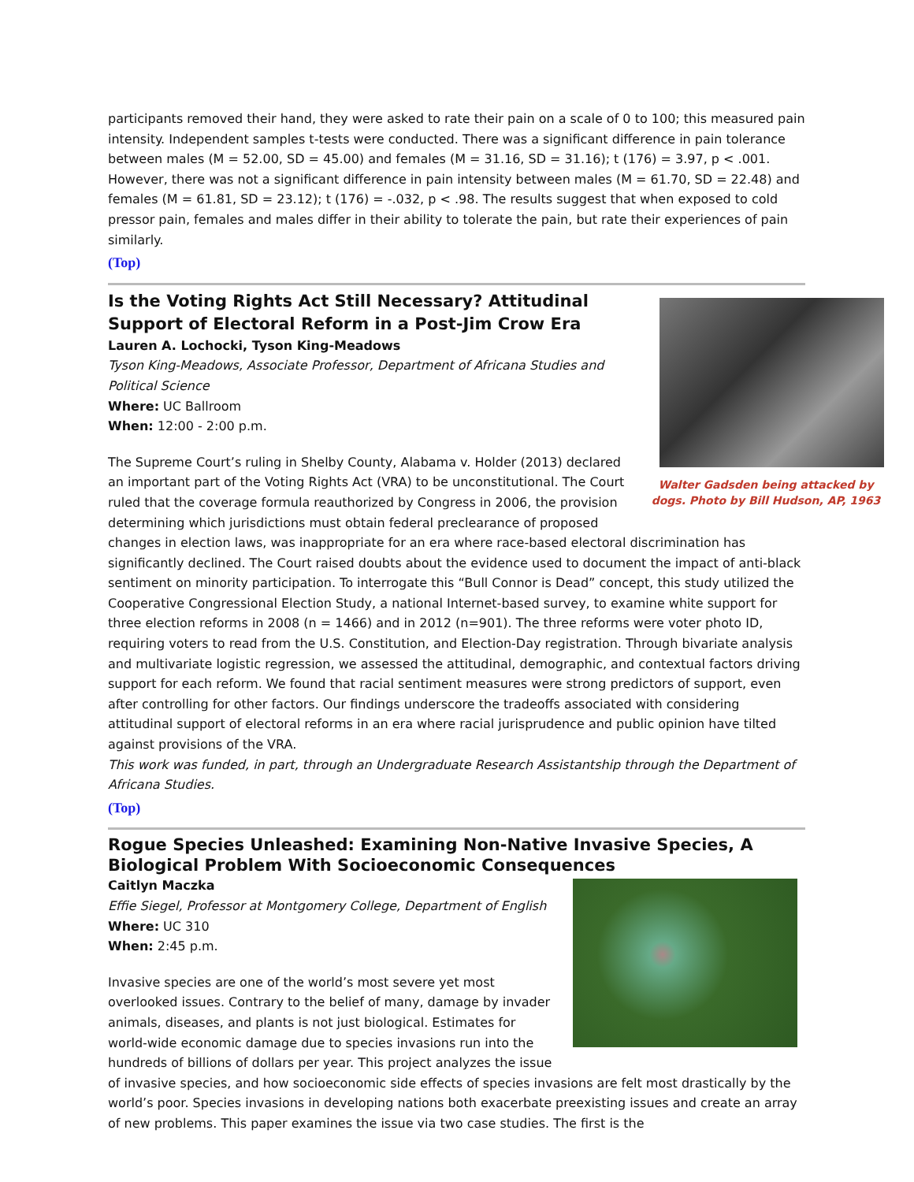participants removed their hand, they were asked to rate their pain on a scale of 0 to 100; this measured pain intensity. Independent samples t-tests were conducted. There was a significant difference in pain tolerance between males (M = 52.00, SD = 45.00) and females (M = 31.16, SD = 31.16); t (176) = 3.97, p < .001. However, there was not a significant difference in pain intensity between males (M = 61.70, SD = 22.48) and females (M = 61.81, SD = 23.12); t (176) = -.032, p < .98. The results suggest that when exposed to cold pressor pain, females and males differ in their ability to tolerate the pain, but rate their experiences of pain similarly.
(Top)
Walter Gadsden being attacked by dogs. Photo by Bill Hudson, AP, 1963
Is the Voting Rights Act Still Necessary? Attitudinal Support of Electoral Reform in a Post-Jim Crow Era
Lauren A. Lochocki, Tyson King-Meadows
Tyson King-Meadows, Associate Professor, Department of Africana Studies and Political Science
Where: UC Ballroom
When: 12:00 - 2:00 p.m.
The Supreme Court’s ruling in Shelby County, Alabama v. Holder (2013) declared an important part of the Voting Rights Act (VRA) to be unconstitutional. The Court ruled that the coverage formula reauthorized by Congress in 2006, the provision determining which jurisdictions must obtain federal preclearance of proposed changes in election laws, was inappropriate for an era where race-based electoral discrimination has significantly declined. The Court raised doubts about the evidence used to document the impact of anti-black sentiment on minority participation. To interrogate this “Bull Connor is Dead” concept, this study utilized the Cooperative Congressional Election Study, a national Internet-based survey, to examine white support for three election reforms in 2008 (n = 1466) and in 2012 (n=901). The three reforms were voter photo ID, requiring voters to read from the U.S. Constitution, and Election-Day registration. Through bivariate analysis and multivariate logistic regression, we assessed the attitudinal, demographic, and contextual factors driving support for each reform. We found that racial sentiment measures were strong predictors of support, even after controlling for other factors. Our findings underscore the tradeoffs associated with considering attitudinal support of electoral reforms in an era where racial jurisprudence and public opinion have tilted against provisions of the VRA.
This work was funded, in part, through an Undergraduate Research Assistantship through the Department of Africana Studies.
(Top)
Rogue Species Unleashed: Examining Non-Native Invasive Species, A Biological Problem With Socioeconomic Consequences
Caitlyn Maczka
Effie Siegel, Professor at Montgomery College, Department of English
Where: UC 310
When: 2:45 p.m.
Invasive species are one of the world’s most severe yet most overlooked issues. Contrary to the belief of many, damage by invader animals, diseases, and plants is not just biological. Estimates for world-wide economic damage due to species invasions run into the hundreds of billions of dollars per year. This project analyzes the issue of invasive species, and how socioeconomic side effects of species invasions are felt most drastically by the world’s poor. Species invasions in developing nations both exacerbate preexisting issues and create an array of new problems. This paper examines the issue via two case studies. The first is the